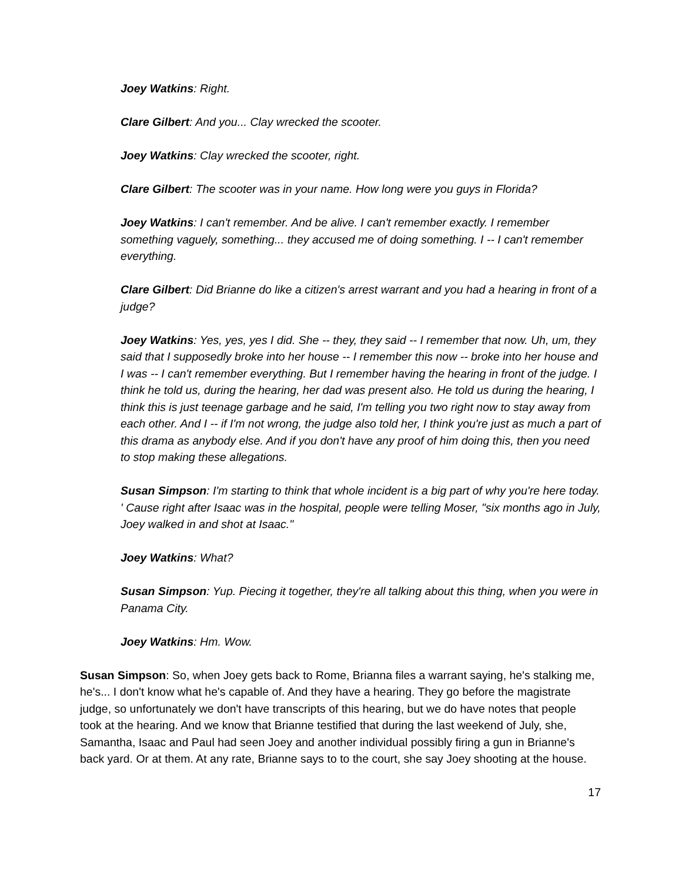Joey Watkins: Right.
Clare Gilbert: And you... Clay wrecked the scooter.
Joey Watkins: Clay wrecked the scooter, right.
Clare Gilbert: The scooter was in your name. How long were you guys in Florida?
Joey Watkins: I can't remember. And be alive. I can't remember exactly. I remember something vaguely, something... they accused me of doing something. I -- I can't remember everything.
Clare Gilbert: Did Brianne do like a citizen's arrest warrant and you had a hearing in front of a judge?
Joey Watkins: Yes, yes, yes I did. She -- they, they said -- I remember that now. Uh, um, they said that I supposedly broke into her house -- I remember this now -- broke into her house and I was -- I can't remember everything. But I remember having the hearing in front of the judge. I think he told us, during the hearing, her dad was present also. He told us during the hearing, I think this is just teenage garbage and he said, I'm telling you two right now to stay away from each other. And I -- if I'm not wrong, the judge also told her, I think you're just as much a part of this drama as anybody else. And if you don't have any proof of him doing this, then you need to stop making these allegations.
Susan Simpson: I'm starting to think that whole incident is a big part of why you're here today. ' Cause right after Isaac was in the hospital, people were telling Moser, "six months ago in July, Joey walked in and shot at Isaac."
Joey Watkins: What?
Susan Simpson: Yup. Piecing it together, they're all talking about this thing, when you were in Panama City.
Joey Watkins: Hm. Wow.
Susan Simpson: So, when Joey gets back to Rome, Brianna files a warrant saying, he's stalking me, he's... I don't know what he's capable of. And they have a hearing. They go before the magistrate judge, so unfortunately we don't have transcripts of this hearing, but we do have notes that people took at the hearing. And we know that Brianne testified that during the last weekend of July, she, Samantha, Isaac and Paul had seen Joey and another individual possibly firing a gun in Brianne's back yard. Or at them. At any rate, Brianne says to to the court, she say Joey shooting at the house.
17